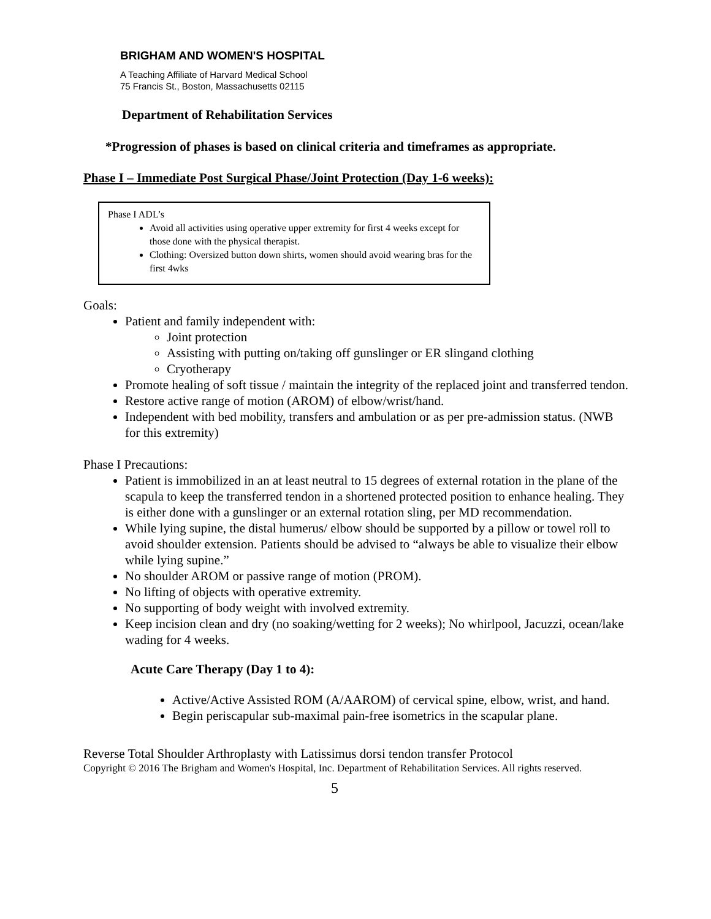BRIGHAM AND WOMEN'S HOSPITAL
A Teaching Affiliate of Harvard Medical School
75 Francis St., Boston, Massachusetts 02115
Department of Rehabilitation Services
*Progression of phases is based on clinical criteria and timeframes as appropriate.
Phase I – Immediate Post Surgical Phase/Joint Protection (Day 1-6 weeks):
Phase I ADL’s
Avoid all activities using operative upper extremity for first 4 weeks except for those done with the physical therapist.
Clothing: Oversized button down shirts, women should avoid wearing bras for the first 4wks
Goals:
Patient and family independent with:
Joint protection
Assisting with putting on/taking off gunslinger or ER slingand clothing
Cryotherapy
Promote healing of soft tissue / maintain the integrity of the replaced joint and transferred tendon.
Restore active range of motion (AROM) of elbow/wrist/hand.
Independent with bed mobility, transfers and ambulation or as per pre-admission status. (NWB for this extremity)
Phase I Precautions:
Patient is immobilized in an at least neutral to 15 degrees of external rotation in the plane of the scapula to keep the transferred tendon in a shortened protected position to enhance healing. They is either done with a gunslinger or an external rotation sling, per MD recommendation.
While lying supine, the distal humerus/ elbow should be supported by a pillow or towel roll to avoid shoulder extension. Patients should be advised to “always be able to visualize their elbow while lying supine.”
No shoulder AROM or passive range of motion (PROM).
No lifting of objects with operative extremity.
No supporting of body weight with involved extremity.
Keep incision clean and dry (no soaking/wetting for 2 weeks); No whirlpool, Jacuzzi, ocean/lake wading for 4 weeks.
Acute Care Therapy (Day 1 to 4):
Active/Active Assisted ROM (A/AAROM) of cervical spine, elbow, wrist, and hand.
Begin periscapular sub-maximal pain-free isometrics in the scapular plane.
Reverse Total Shoulder Arthroplasty with Latissimus dorsi tendon transfer Protocol
Copyright © 2016 The Brigham and Women's Hospital, Inc. Department of Rehabilitation Services. All rights reserved.
5